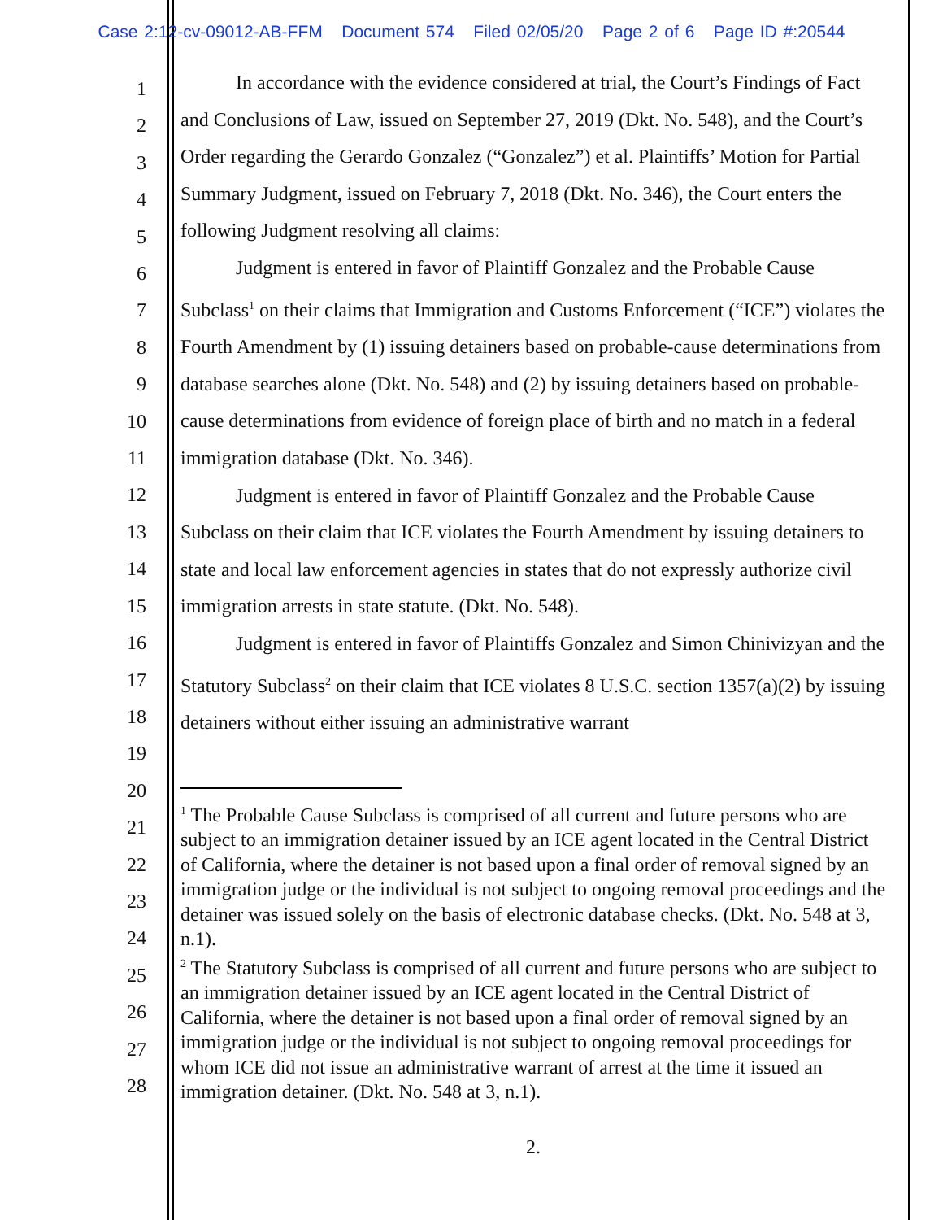Case 2:12-cv-09012-AB-FFM Document 574 Filed 02/05/20 Page 2 of 6 Page ID #:20544
1
2
3
4
5
6
7
8
9
10
11
12
13
14
15
16
17
18
19
20
21
22
23
24
25
26
27
28
In accordance with the evidence considered at trial, the Court’s Findings of Fact and Conclusions of Law, issued on September 27, 2019 (Dkt. No. 548), and the Court’s Order regarding the Gerardo Gonzalez (“Gonzalez”) et al. Plaintiffs’ Motion for Partial Summary Judgment, issued on February 7, 2018 (Dkt. No. 346), the Court enters the following Judgment resolving all claims:
Judgment is entered in favor of Plaintiff Gonzalez and the Probable Cause Subclass<sup>1</sup> on their claims that Immigration and Customs Enforcement (“ICE”) violates the Fourth Amendment by (1) issuing detainers based on probable-cause determinations from database searches alone (Dkt. No. 548) and (2) by issuing detainers based on probable-cause determinations from evidence of foreign place of birth and no match in a federal immigration database (Dkt. No. 346).
Judgment is entered in favor of Plaintiff Gonzalez and the Probable Cause Subclass on their claim that ICE violates the Fourth Amendment by issuing detainers to state and local law enforcement agencies in states that do not expressly authorize civil immigration arrests in state statute. (Dkt. No. 548).
Judgment is entered in favor of Plaintiffs Gonzalez and Simon Chinivizyan and the Statutory Subclass<sup>2</sup> on their claim that ICE violates 8 U.S.C. section 1357(a)(2) by issuing detainers without either issuing an administrative warrant
<sup>1</sup> The Probable Cause Subclass is comprised of all current and future persons who are subject to an immigration detainer issued by an ICE agent located in the Central District of California, where the detainer is not based upon a final order of removal signed by an immigration judge or the individual is not subject to ongoing removal proceedings and the detainer was issued solely on the basis of electronic database checks. (Dkt. No. 548 at 3, n.1).
<sup>2</sup> The Statutory Subclass is comprised of all current and future persons who are subject to an immigration detainer issued by an ICE agent located in the Central District of California, where the detainer is not based upon a final order of removal signed by an immigration judge or the individual is not subject to ongoing removal proceedings for whom ICE did not issue an administrative warrant of arrest at the time it issued an immigration detainer. (Dkt. No. 548 at 3, n.1).
2.